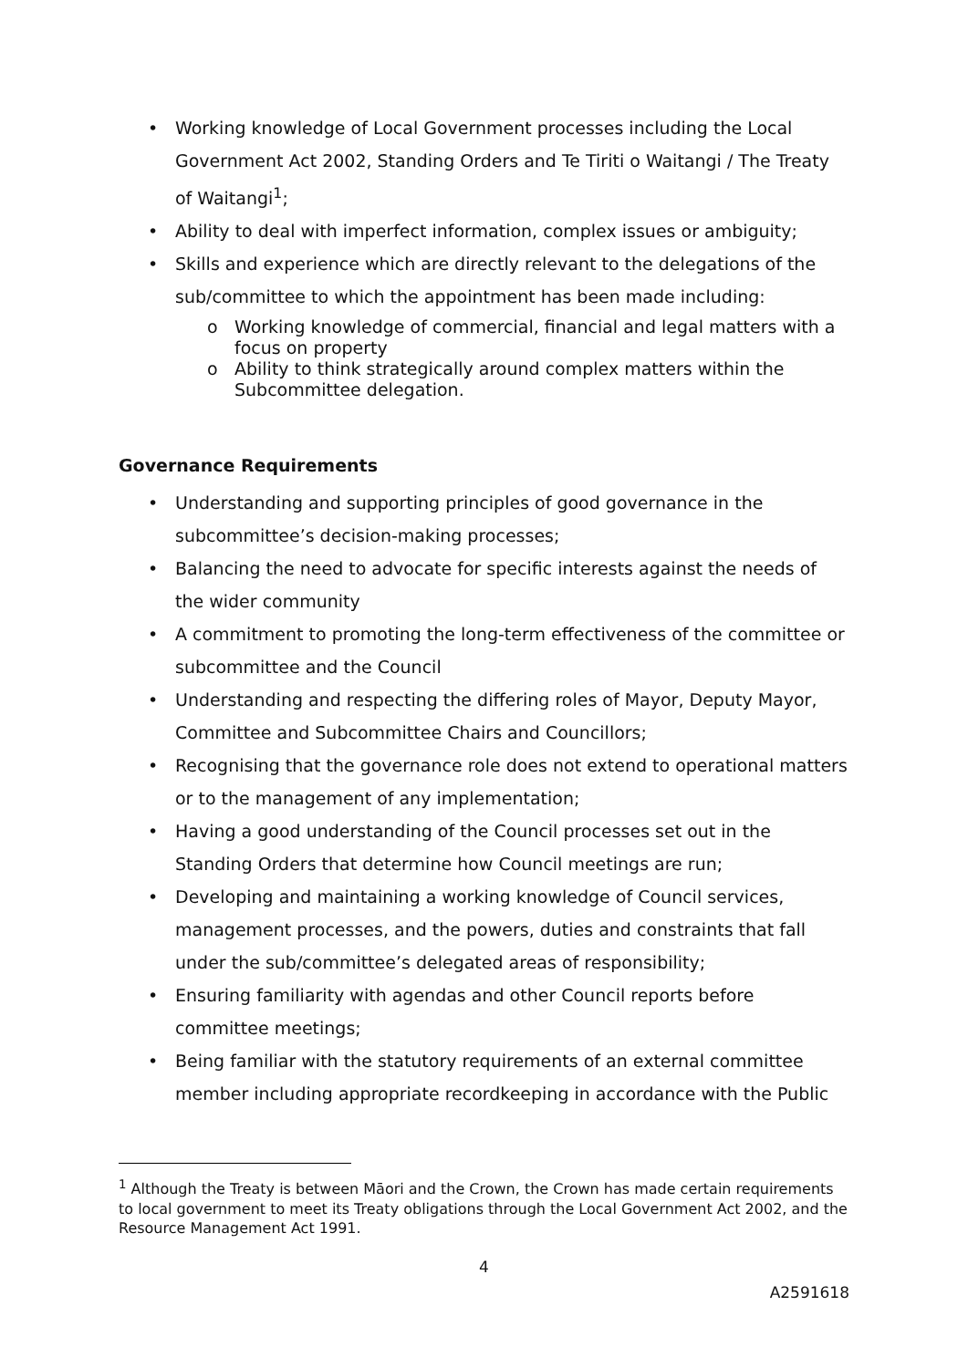• Working knowledge of Local Government processes including the Local Government Act 2002, Standing Orders and Te Tiriti o Waitangi / The Treaty of Waitangi<sup>1</sup>;
• Ability to deal with imperfect information, complex issues or ambiguity;
• Skills and experience which are directly relevant to the delegations of the sub/committee to which the appointment has been made including:
o Working knowledge of commercial, financial and legal matters with a focus on property
o Ability to think strategically around complex matters within the Subcommittee delegation.
Governance Requirements
• Understanding and supporting principles of good governance in the subcommittee’s decision-making processes;
• Balancing the need to advocate for specific interests against the needs of the wider community
• A commitment to promoting the long-term effectiveness of the committee or subcommittee and the Council
• Understanding and respecting the differing roles of Mayor, Deputy Mayor, Committee and Subcommittee Chairs and Councillors;
• Recognising that the governance role does not extend to operational matters or to the management of any implementation;
• Having a good understanding of the Council processes set out in the Standing Orders that determine how Council meetings are run;
• Developing and maintaining a working knowledge of Council services, management processes, and the powers, duties and constraints that fall under the sub/committee’s delegated areas of responsibility;
• Ensuring familiarity with agendas and other Council reports before committee meetings;
• Being familiar with the statutory requirements of an external committee member including appropriate recordkeeping in accordance with the Public
<sup>1</sup> Although the Treaty is between Māori and the Crown, the Crown has made certain requirements to local government to meet its Treaty obligations through the Local Government Act 2002, and the Resource Management Act 1991.
4
A2591618